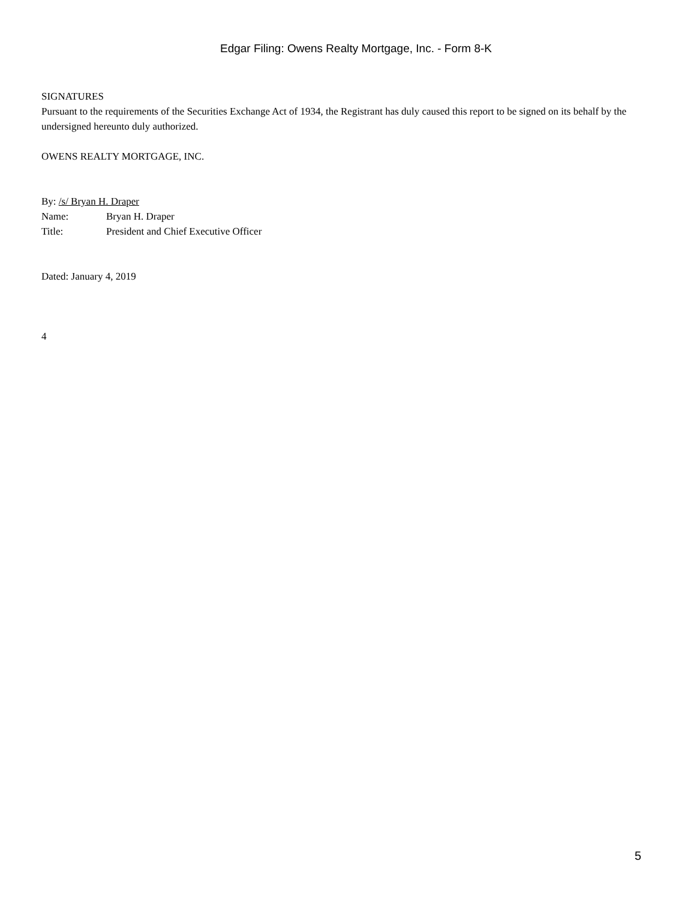Edgar Filing: Owens Realty Mortgage, Inc. - Form 8-K
SIGNATURES
Pursuant to the requirements of the Securities Exchange Act of 1934, the Registrant has duly caused this report to be signed on its behalf by the undersigned hereunto duly authorized.
OWENS REALTY MORTGAGE, INC.
By: /s/ Bryan H. Draper
Name: Bryan H. Draper
Title: President and Chief Executive Officer
Dated: January 4, 2019
4
5